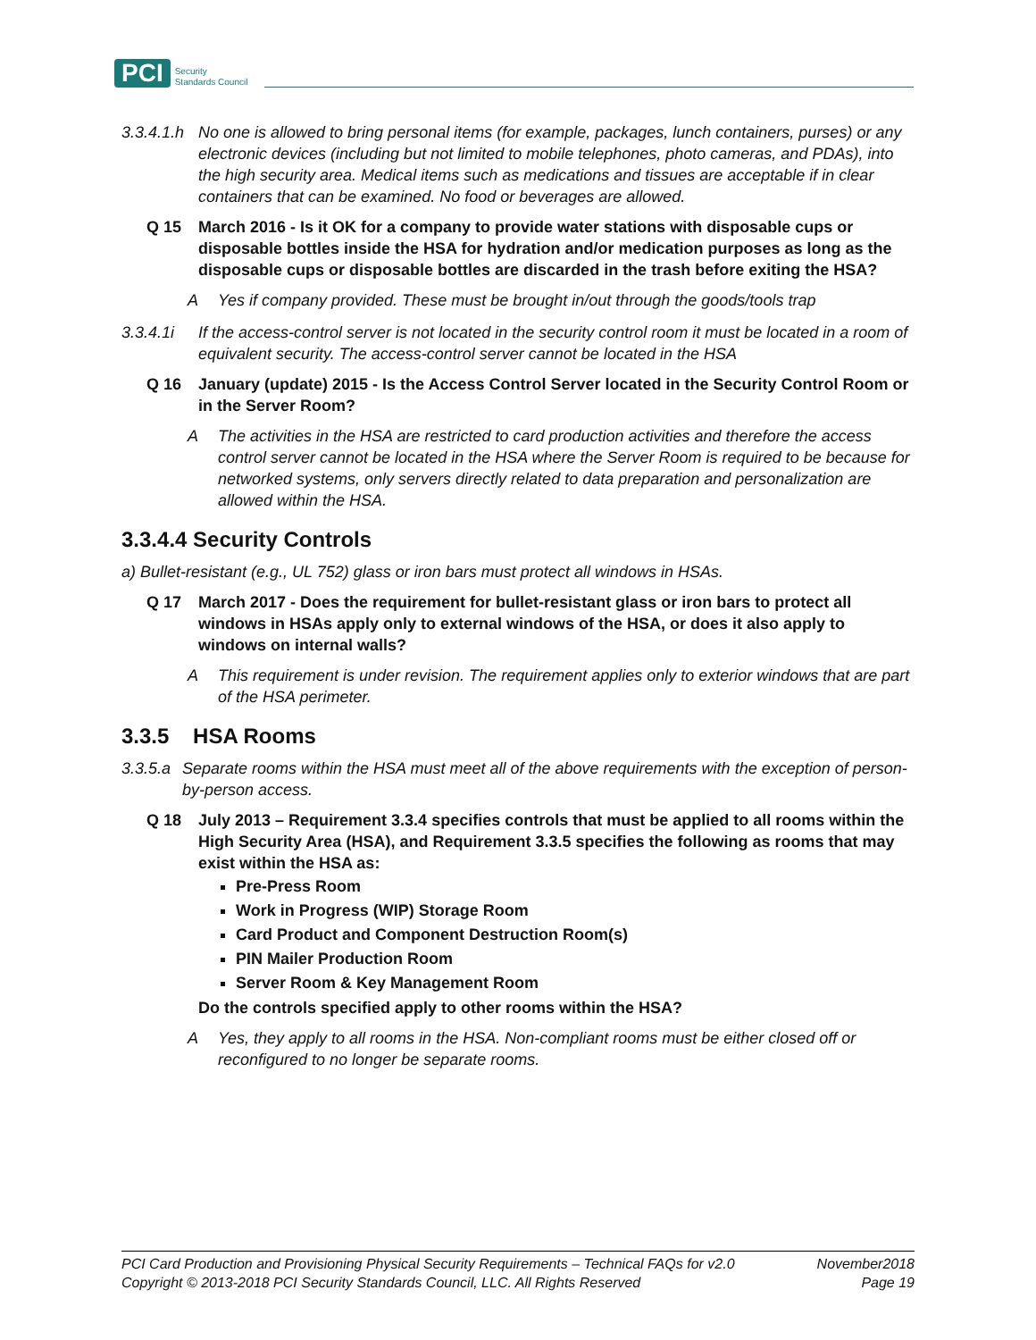PCI Security
Standards Council
3.3.4.1.h No one is allowed to bring personal items (for example, packages, lunch containers, purses) or any electronic devices (including but not limited to mobile telephones, photo cameras, and PDAs), into the high security area. Medical items such as medications and tissues are acceptable if in clear containers that can be examined. No food or beverages are allowed.
Q 15 March 2016 - Is it OK for a company to provide water stations with disposable cups or disposable bottles inside the HSA for hydration and/or medication purposes as long as the disposable cups or disposable bottles are discarded in the trash before exiting the HSA?
A Yes if company provided. These must be brought in/out through the goods/tools trap
3.3.4.1i If the access-control server is not located in the security control room it must be located in a room of equivalent security. The access-control server cannot be located in the HSA
Q 16 January (update) 2015 - Is the Access Control Server located in the Security Control Room or in the Server Room?
A The activities in the HSA are restricted to card production activities and therefore the access control server cannot be located in the HSA where the Server Room is required to be because for networked systems, only servers directly related to data preparation and personalization are allowed within the HSA.
3.3.4.4 Security Controls
a) Bullet-resistant (e.g., UL 752) glass or iron bars must protect all windows in HSAs.
Q 17 March 2017 - Does the requirement for bullet-resistant glass or iron bars to protect all windows in HSAs apply only to external windows of the HSA, or does it also apply to windows on internal walls?
A This requirement is under revision. The requirement applies only to exterior windows that are part of the HSA perimeter.
3.3.5 HSA Rooms
3.3.5.a Separate rooms within the HSA must meet all of the above requirements with the exception of person-by-person access.
Q 18 July 2013 – Requirement 3.3.4 specifies controls that must be applied to all rooms within the High Security Area (HSA), and Requirement 3.3.5 specifies the following as rooms that may exist within the HSA as:
Pre-Press Room
Work in Progress (WIP) Storage Room
Card Product and Component Destruction Room(s)
PIN Mailer Production Room
Server Room & Key Management Room
Do the controls specified apply to other rooms within the HSA?
A Yes, they apply to all rooms in the HSA. Non-compliant rooms must be either closed off or reconfigured to no longer be separate rooms.
PCI Card Production and Provisioning Physical Security Requirements – Technical FAQs for v2.0 November2018
Copyright © 2013-2018 PCI Security Standards Council, LLC. All Rights Reserved Page 19